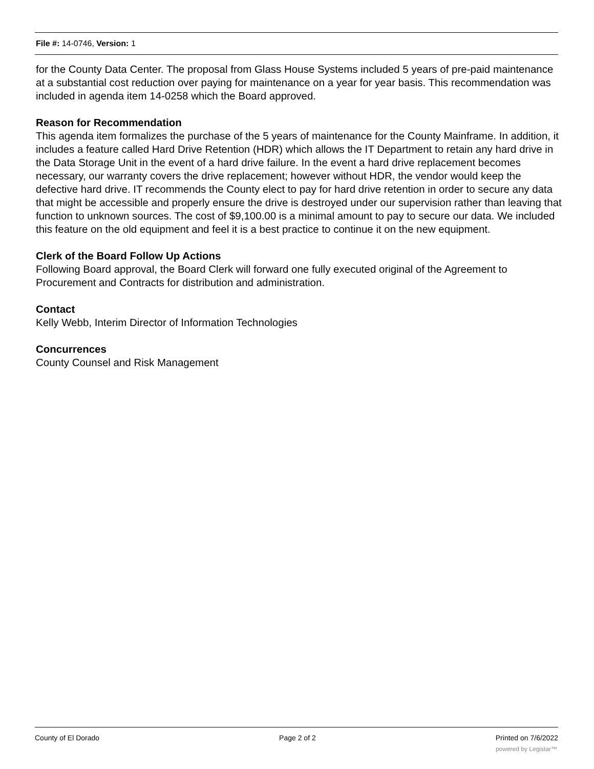File #: 14-0746, Version: 1
for the County Data Center. The proposal from Glass House Systems included 5 years of pre-paid maintenance at a substantial cost reduction over paying for maintenance on a year for year basis. This recommendation was included in agenda item 14-0258 which the Board approved.
Reason for Recommendation
This agenda item formalizes the purchase of the 5 years of maintenance for the County Mainframe. In addition, it includes a feature called Hard Drive Retention (HDR) which allows the IT Department to retain any hard drive in the Data Storage Unit in the event of a hard drive failure. In the event a hard drive replacement becomes necessary, our warranty covers the drive replacement; however without HDR, the vendor would keep the defective hard drive. IT recommends the County elect to pay for hard drive retention in order to secure any data that might be accessible and properly ensure the drive is destroyed under our supervision rather than leaving that function to unknown sources. The cost of $9,100.00 is a minimal amount to pay to secure our data. We included this feature on the old equipment and feel it is a best practice to continue it on the new equipment.
Clerk of the Board Follow Up Actions
Following Board approval, the Board Clerk will forward one fully executed original of the Agreement to Procurement and Contracts for distribution and administration.
Contact
Kelly Webb, Interim Director of Information Technologies
Concurrences
County Counsel and Risk Management
County of El Dorado Page 2 of 2 Printed on 7/6/2022
powered by Legistar™